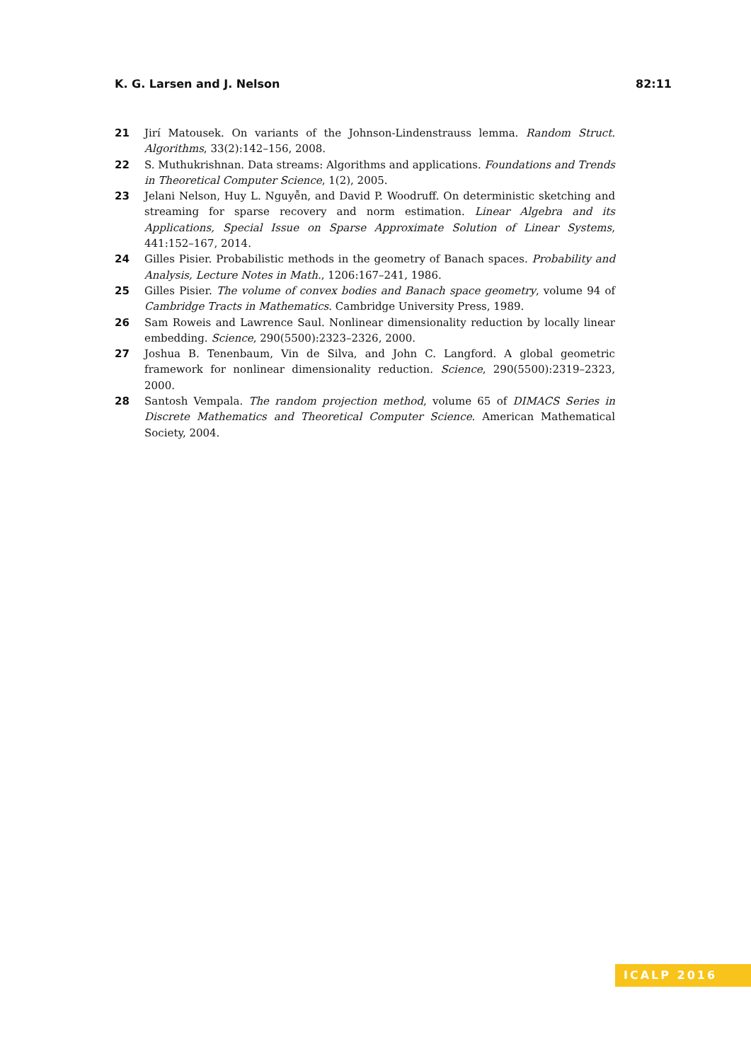K. G. Larsen and J. Nelson 82:11
21 Jirí Matousek. On variants of the Johnson-Lindenstrauss lemma. Random Struct. Algorithms, 33(2):142–156, 2008.
22 S. Muthukrishnan. Data streams: Algorithms and applications. Foundations and Trends in Theoretical Computer Science, 1(2), 2005.
23 Jelani Nelson, Huy L. Nguyễn, and David P. Woodruff. On deterministic sketching and streaming for sparse recovery and norm estimation. Linear Algebra and its Applications, Special Issue on Sparse Approximate Solution of Linear Systems, 441:152–167, 2014.
24 Gilles Pisier. Probabilistic methods in the geometry of Banach spaces. Probability and Analysis, Lecture Notes in Math., 1206:167–241, 1986.
25 Gilles Pisier. The volume of convex bodies and Banach space geometry, volume 94 of Cambridge Tracts in Mathematics. Cambridge University Press, 1989.
26 Sam Roweis and Lawrence Saul. Nonlinear dimensionality reduction by locally linear embedding. Science, 290(5500):2323–2326, 2000.
27 Joshua B. Tenenbaum, Vin de Silva, and John C. Langford. A global geometric framework for nonlinear dimensionality reduction. Science, 290(5500):2319–2323, 2000.
28 Santosh Vempala. The random projection method, volume 65 of DIMACS Series in Discrete Mathematics and Theoretical Computer Science. American Mathematical Society, 2004.
ICALP 2016